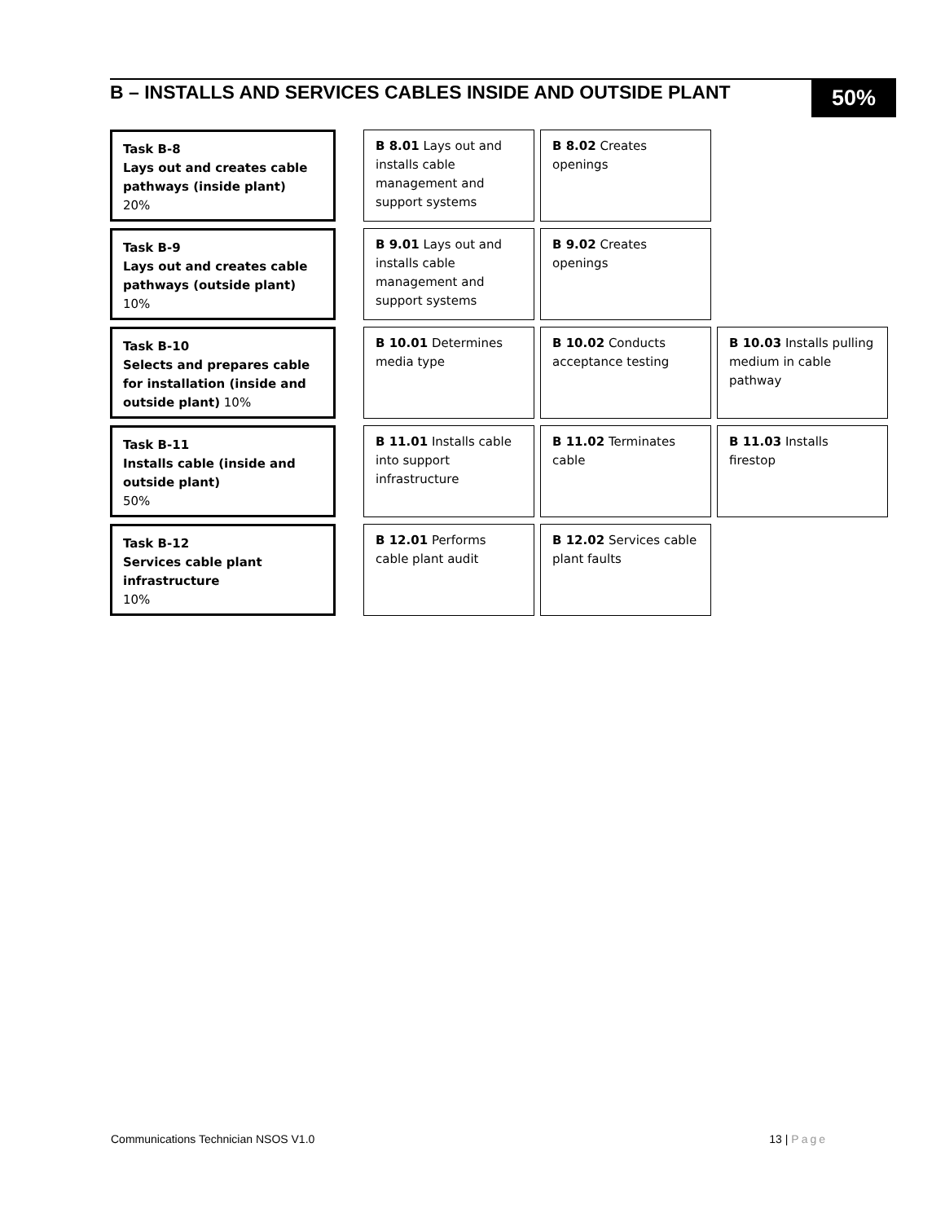B – INSTALLS AND SERVICES CABLES INSIDE AND OUTSIDE PLANT
50%
Task B-8
Lays out and creates cable pathways (inside plant)
20%
B 8.01 Lays out and installs cable management and support systems
B 8.02 Creates openings
Task B-9
Lays out and creates cable pathways (outside plant)
10%
B 9.01 Lays out and installs cable management and support systems
B 9.02 Creates openings
Task B-10
Selects and prepares cable for installation (inside and outside plant) 10%
B 10.01 Determines media type
B 10.02 Conducts acceptance testing
B 10.03 Installs pulling medium in cable pathway
Task B-11
Installs cable (inside and outside plant)
50%
B 11.01 Installs cable into support infrastructure
B 11.02 Terminates cable
B 11.03 Installs firestop
Task B-12
Services cable plant infrastructure
10%
B 12.01 Performs cable plant audit
B 12.02 Services cable plant faults
Communications Technician NSOS V1.0 13 | Page